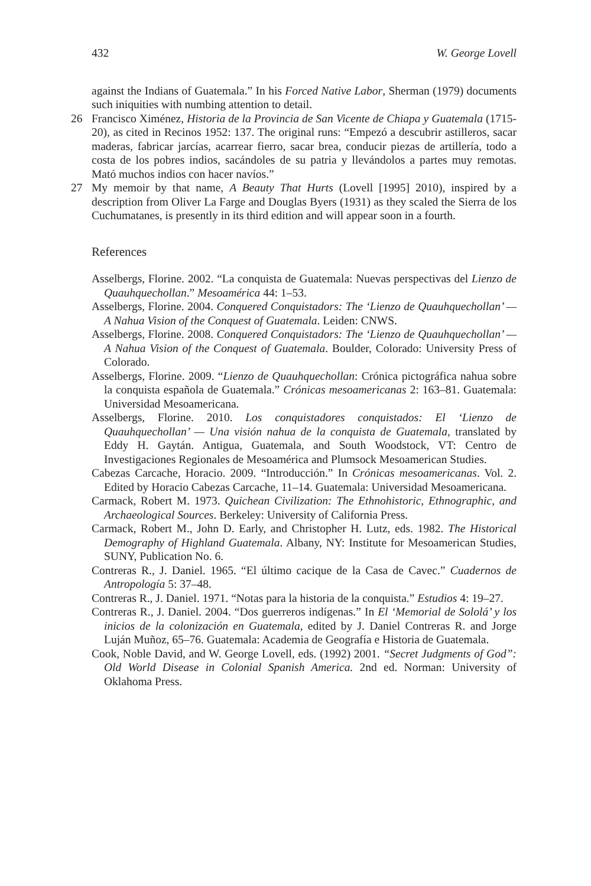432 W. George Lovell
against the Indians of Guatemala.” In his Forced Native Labor, Sherman (1979) documents such iniquities with numbing attention to detail.
26 Francisco Ximénez, Historia de la Provincia de San Vicente de Chiapa y Guatemala (1715-20), as cited in Recinos 1952: 137. The original runs: “Empezó a descubrir astilleros, sacar maderas, fabricar jarcías, acarrear fierro, sacar brea, conducir piezas de artillería, todo a costa de los pobres indios, sacándoles de su patria y llevándolos a partes muy remotas. Mató muchos indios con hacer navíos.”
27 My memoir by that name, A Beauty That Hurts (Lovell [1995] 2010), inspired by a description from Oliver La Farge and Douglas Byers (1931) as they scaled the Sierra de los Cuchumatanes, is presently in its third edition and will appear soon in a fourth.
References
Asselbergs, Florine. 2002. “La conquista de Guatemala: Nuevas perspectivas del Lienzo de Quauhquechollan.” Mesoamérica 44: 1–53.
Asselbergs, Florine. 2004. Conquered Conquistadors: The ‘Lienzo de Quauhquechollan’ — A Nahua Vision of the Conquest of Guatemala. Leiden: CNWS.
Asselbergs, Florine. 2008. Conquered Conquistadors: The ‘Lienzo de Quauhquechollan’ — A Nahua Vision of the Conquest of Guatemala. Boulder, Colorado: University Press of Colorado.
Asselbergs, Florine. 2009. “Lienzo de Quauhquechollan: Crónica pictográfica nahua sobre la conquista española de Guatemala.” Crónicas mesoamericanas 2: 163–81. Guatemala: Universidad Mesoamericana.
Asselbergs, Florine. 2010. Los conquistadores conquistados: El ‘Lienzo de Quauhquechollan’ — Una visión nahua de la conquista de Guatemala, translated by Eddy H. Gaytán. Antigua, Guatemala, and South Woodstock, VT: Centro de Investigaciones Regionales de Mesoamérica and Plumsock Mesoamerican Studies.
Cabezas Carcache, Horacio. 2009. “Introducción.” In Crónicas mesoamericanas. Vol. 2. Edited by Horacio Cabezas Carcache, 11–14. Guatemala: Universidad Mesoamericana.
Carmack, Robert M. 1973. Quichean Civilization: The Ethnohistoric, Ethnographic, and Archaeological Sources. Berkeley: University of California Press.
Carmack, Robert M., John D. Early, and Christopher H. Lutz, eds. 1982. The Historical Demography of Highland Guatemala. Albany, NY: Institute for Mesoamerican Studies, SUNY, Publication No. 6.
Contreras R., J. Daniel. 1965. “El último cacique de la Casa de Cavec.” Cuadernos de Antropología 5: 37–48.
Contreras R., J. Daniel. 1971. “Notas para la historia de la conquista.” Estudios 4: 19–27.
Contreras R., J. Daniel. 2004. “Dos guerreros indígenas.” In El ‘Memorial de Sololá’ y los inicios de la colonización en Guatemala, edited by J. Daniel Contreras R. and Jorge Luján Muñoz, 65–76. Guatemala: Academia de Geografía e Historia de Guatemala.
Cook, Noble David, and W. George Lovell, eds. (1992) 2001. “Secret Judgments of God”: Old World Disease in Colonial Spanish America. 2nd ed. Norman: University of Oklahoma Press.